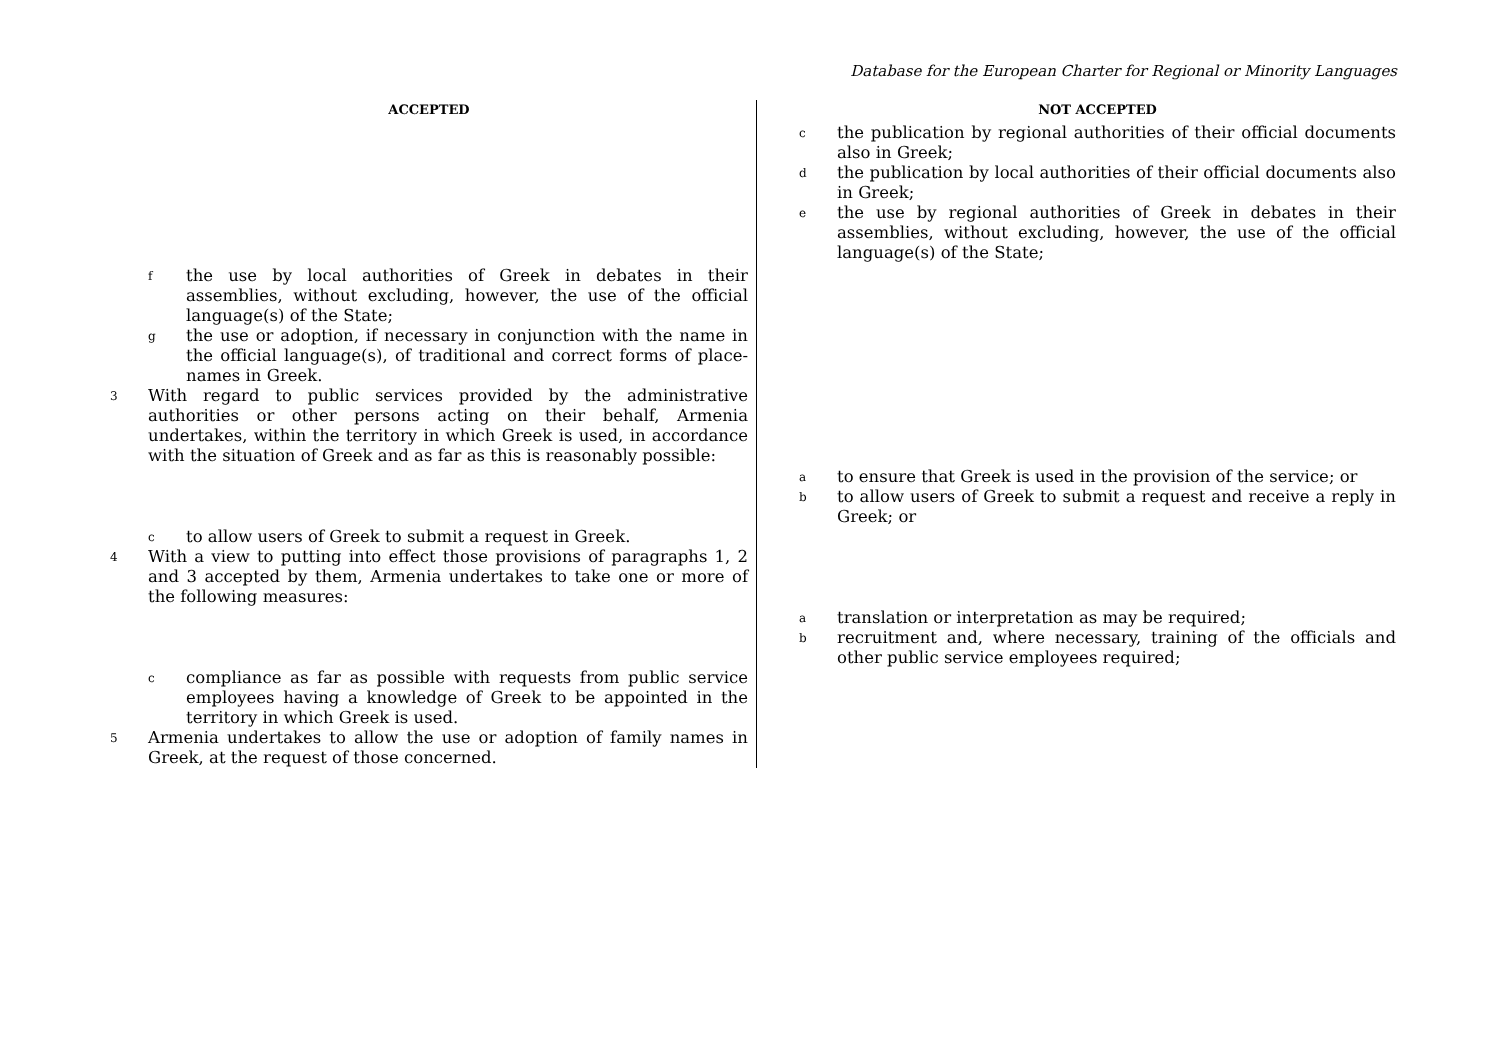Database for the European Charter for Regional or Minority Languages
ACCEPTED
fthe use by local authorities of Greek in debates in their assemblies, without excluding, however, the use of the official language(s) of the State;
gthe use or adoption, if necessary in conjunction with the name in the official language(s), of traditional and correct forms of place-names in Greek.
3 With regard to public services provided by the administrative authorities or other persons acting on their behalf, Armenia undertakes, within the territory in which Greek is used, in accordance with the situation of Greek and as far as this is reasonably possible:
cto allow users of Greek to submit a request in Greek.
4 With a view to putting into effect those provisions of paragraphs 1, 2 and 3 accepted by them, Armenia undertakes to take one or more of the following measures:
ccompliance as far as possible with requests from public service employees having a knowledge of Greek to be appointed in the territory in which Greek is used.
5 Armenia undertakes to allow the use or adoption of family names in Greek, at the request of those concerned.
NOT ACCEPTED
cthe publication by regional authorities of their official documents also in Greek;
dthe publication by local authorities of their official documents also in Greek;
ethe use by regional authorities of Greek in debates in their assemblies, without excluding, however, the use of the official language(s) of the State;
ato ensure that Greek is used in the provision of the service; or
bto allow users of Greek to submit a request and receive a reply in Greek; or
atranslation or interpretation as may be required;
brecruitment and, where necessary, training of the officials and other public service employees required;